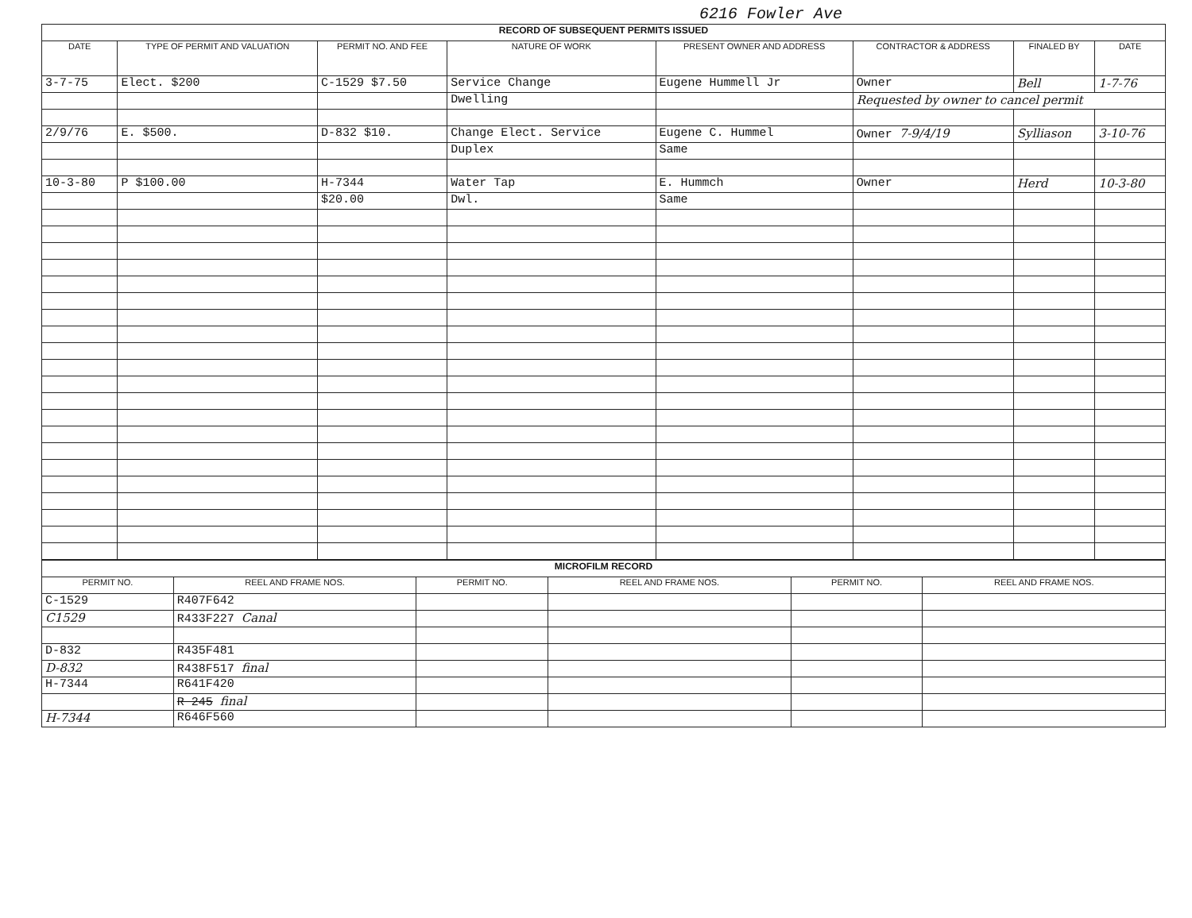6216 Fowler Ave
| RECORD OF SUBSEQUENT PERMITS ISSUED | | | | | | | |
| DATE | TYPE OF PERMIT AND VALUATION | PERMIT NO. AND FEE | NATURE OF WORK | PRESENT OWNER AND ADDRESS | CONTRACTOR & ADDRESS | FINALED BY | DATE |
| 3-7-75 | Elect. $200 | C-1529 $7.50 | Service Change | Eugene Hummell Jr | Owner | Bell | 1-7-76 |
| | | | Dwelling | | Requested by owner to cancel permit | | |
| 2/9/76 | E. $500. | D-832 $10. | Change Elect. Service | Eugene C. Hummel | Owner 7-9/4/19 | Sylliason | 3-10-76 |
| | | | Duplex | Same | | | |
| 10-3-80 | P $100.00 | H-7344 | Water Tap | E. Hummch | Owner | Herd | 10-3-80 |
| | | $20.00 | Dwl. | Same | | | |
| MICROFILM RECORD | | | | | |
| PERMIT NO. | REEL AND FRAME NOS. | PERMIT NO. | REEL AND FRAME NOS. | PERMIT NO. | REEL AND FRAME NOS. |
| C-1529 | R407F642 | | | | |
| C1529 | R433F227 Canal | | | | |
| D-832 | R435F481 | | | | |
| D-832 | R438F517 final | | | | |
| H-7344 | R641F420 | | | | |
| | R 245 final | | | | |
| H-7344 | R646F560 | | | | |